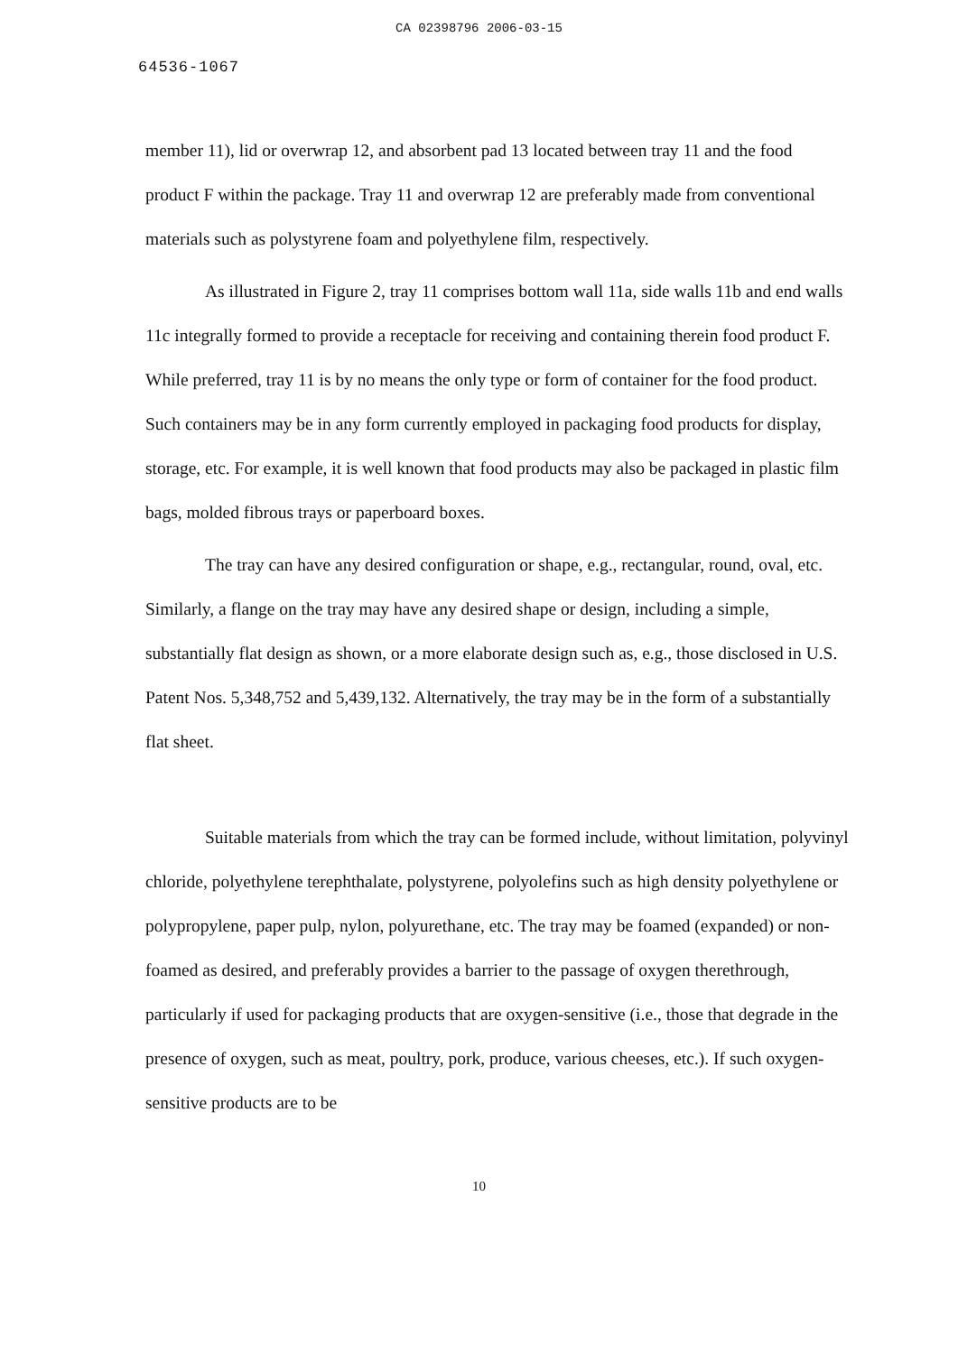CA 02398796 2006-03-15
64536-1067
member 11), lid or overwrap 12, and absorbent pad 13 located between tray 11 and the food product F within the package. Tray 11 and overwrap 12 are preferably made from conventional materials such as polystyrene foam and polyethylene film, respectively.
As illustrated in Figure 2, tray 11 comprises bottom wall 11a, side walls 11b and end walls 11c integrally formed to provide a receptacle for receiving and containing therein food product F. While preferred, tray 11 is by no means the only type or form of container for the food product. Such containers may be in any form currently employed in packaging food products for display, storage, etc. For example, it is well known that food products may also be packaged in plastic film bags, molded fibrous trays or paperboard boxes.
The tray can have any desired configuration or shape, e.g., rectangular, round, oval, etc. Similarly, a flange on the tray may have any desired shape or design, including a simple, substantially flat design as shown, or a more elaborate design such as, e.g., those disclosed in U.S. Patent Nos. 5,348,752 and 5,439,132. Alternatively, the tray may be in the form of a substantially flat sheet.
Suitable materials from which the tray can be formed include, without limitation, polyvinyl chloride, polyethylene terephthalate, polystyrene, polyolefins such as high density polyethylene or polypropylene, paper pulp, nylon, polyurethane, etc. The tray may be foamed (expanded) or non-foamed as desired, and preferably provides a barrier to the passage of oxygen therethrough, particularly if used for packaging products that are oxygen-sensitive (i.e., those that degrade in the presence of oxygen, such as meat, poultry, pork, produce, various cheeses, etc.). If such oxygen-sensitive products are to be
10